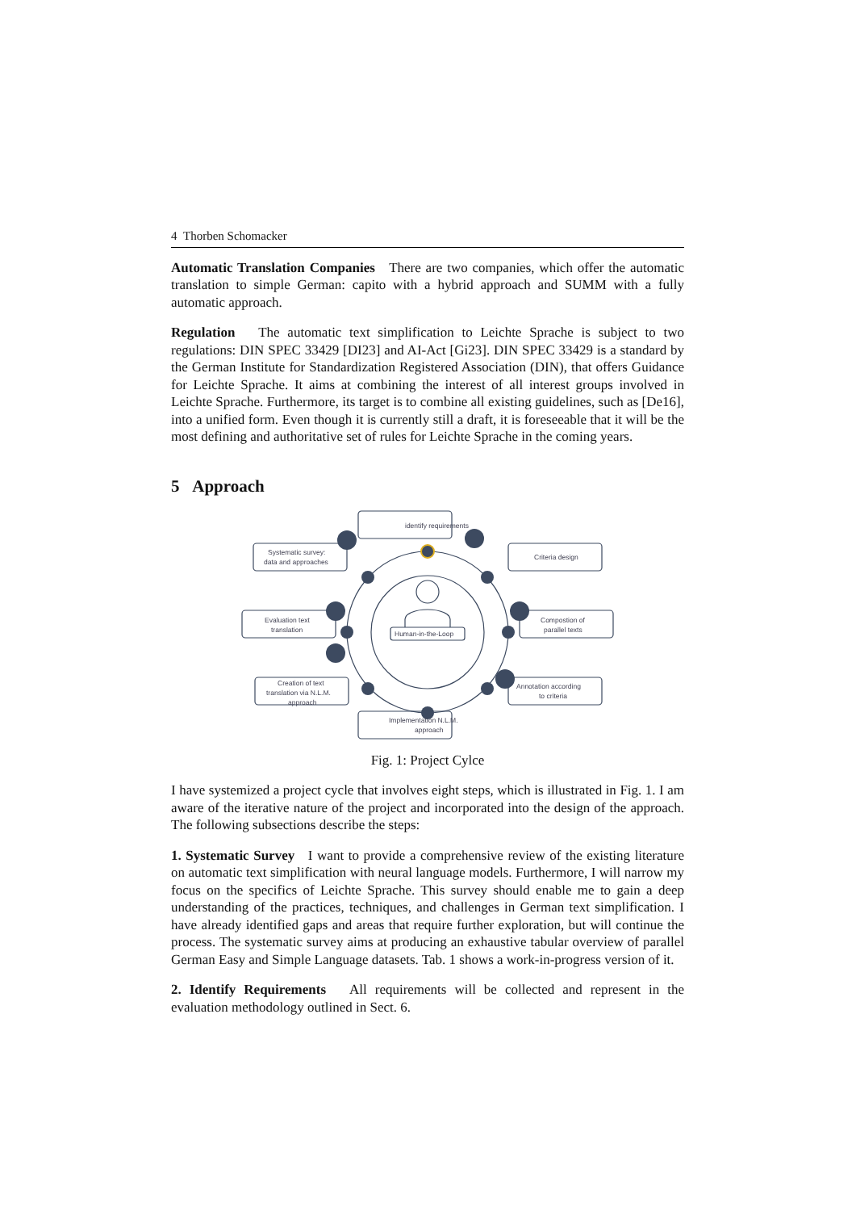4 Thorben Schomacker
Automatic Translation Companies There are two companies, which offer the automatic translation to simple German: capito with a hybrid approach and SUMM with a fully automatic approach.
Regulation The automatic text simplification to Leichte Sprache is subject to two regulations: DIN SPEC 33429 [DI23] and AI-Act [Gi23]. DIN SPEC 33429 is a standard by the German Institute for Standardization Registered Association (DIN), that offers Guidance for Leichte Sprache. It aims at combining the interest of all interest groups involved in Leichte Sprache. Furthermore, its target is to combine all existing guidelines, such as [De16], into a unified form. Even though it is currently still a draft, it is foreseeable that it will be the most defining and authoritative set of rules for Leichte Sprache in the coming years.
5 Approach
identify requirements
Systematic survey:
data and approaches
Criteria design
Evaluation text
translation
Compostion of
parallel texts
Creation of text
translation via N.L.M.
approach
Annotation according
to criteria
Implementation N.L.M.
approach
Human-in-the-Loop
Fig. 1: Project Cylce
I have systemized a project cycle that involves eight steps, which is illustrated in Fig. 1. I am aware of the iterative nature of the project and incorporated into the design of the approach. The following subsections describe the steps:
1. Systematic Survey I want to provide a comprehensive review of the existing literature on automatic text simplification with neural language models. Furthermore, I will narrow my focus on the specifics of Leichte Sprache. This survey should enable me to gain a deep understanding of the practices, techniques, and challenges in German text simplification. I have already identified gaps and areas that require further exploration, but will continue the process. The systematic survey aims at producing an exhaustive tabular overview of parallel German Easy and Simple Language datasets. Tab. 1 shows a work-in-progress version of it.
2. Identify Requirements All requirements will be collected and represent in the evaluation methodology outlined in Sect. 6.